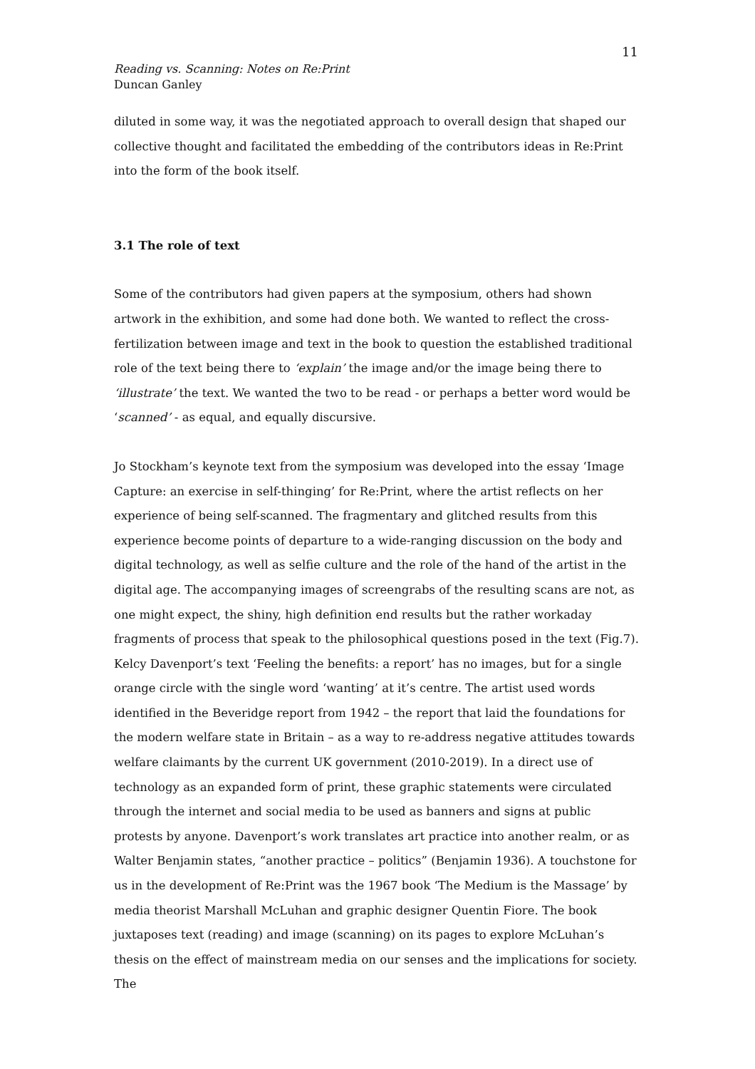11
Reading vs. Scanning: Notes on Re:Print
Duncan Ganley
diluted in some way, it was the negotiated approach to overall design that shaped our collective thought and facilitated the embedding of the contributors ideas in Re:Print into the form of the book itself.
3.1 The role of text
Some of the contributors had given papers at the symposium, others had shown artwork in the exhibition, and some had done both. We wanted to reflect the cross-fertilization between image and text in the book to question the established traditional role of the text being there to ‘explain’ the image and/or the image being there to ‘illustrate’ the text. We wanted the two to be read - or perhaps a better word would be ‘scanned’ - as equal, and equally discursive.
Jo Stockham’s keynote text from the symposium was developed into the essay ‘Image Capture: an exercise in self-thinging’ for Re:Print, where the artist reflects on her experience of being self-scanned. The fragmentary and glitched results from this experience become points of departure to a wide-ranging discussion on the body and digital technology, as well as selfie culture and the role of the hand of the artist in the digital age. The accompanying images of screengrabs of the resulting scans are not, as one might expect, the shiny, high definition end results but the rather workaday fragments of process that speak to the philosophical questions posed in the text (Fig.7). Kelcy Davenport’s text ‘Feeling the benefits: a report’ has no images, but for a single orange circle with the single word ‘wanting’ at it’s centre. The artist used words identified in the Beveridge report from 1942 – the report that laid the foundations for the modern welfare state in Britain – as a way to re-address negative attitudes towards welfare claimants by the current UK government (2010-2019). In a direct use of technology as an expanded form of print, these graphic statements were circulated through the internet and social media to be used as banners and signs at public protests by anyone. Davenport’s work translates art practice into another realm, or as Walter Benjamin states, “another practice – politics” (Benjamin 1936). A touchstone for us in the development of Re:Print was the 1967 book ‘The Medium is the Massage’ by media theorist Marshall McLuhan and graphic designer Quentin Fiore. The book juxtaposes text (reading) and image (scanning) on its pages to explore McLuhan’s thesis on the effect of mainstream media on our senses and the implications for society. The